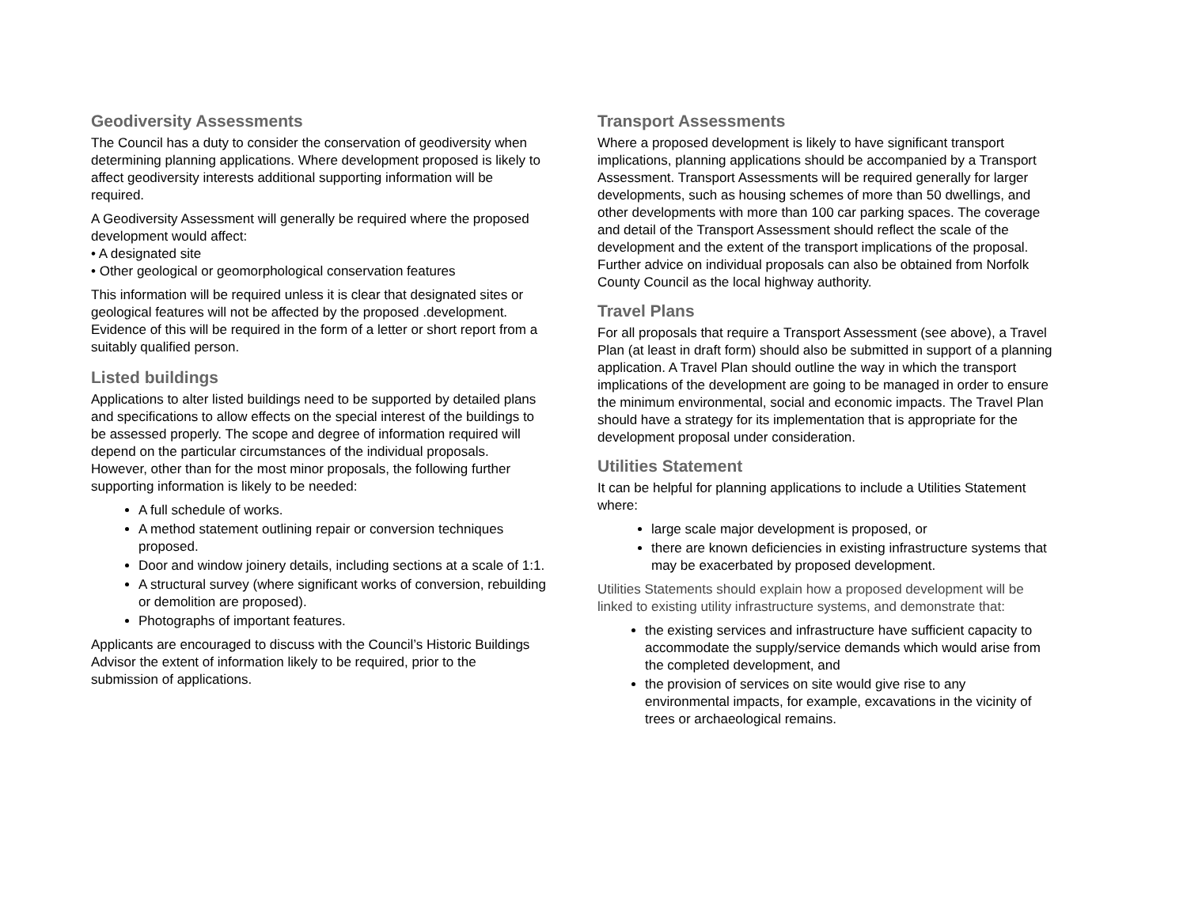Geodiversity Assessments
The Council has a duty to consider the conservation of geodiversity when determining planning applications. Where development proposed is likely to affect geodiversity interests additional supporting information will be required.
A Geodiversity Assessment will generally be required where the proposed development would affect:
• A designated site
• Other geological or geomorphological conservation features
This information will be required unless it is clear that designated sites or geological features will not be affected by the proposed .development. Evidence of this will be required in the form of a letter or short report from a suitably qualified person.
Listed buildings
Applications to alter listed buildings need to be supported by detailed plans and specifications to allow effects on the special interest of the buildings to be assessed properly. The scope and degree of information required will depend on the particular circumstances of the individual proposals. However, other than for the most minor proposals, the following further supporting information is likely to be needed:
A full schedule of works.
A method statement outlining repair or conversion techniques proposed.
Door and window joinery details, including sections at a scale of 1:1.
A structural survey (where significant works of conversion, rebuilding or demolition are proposed).
Photographs of important features.
Applicants are encouraged to discuss with the Council’s Historic Buildings Advisor the extent of information likely to be required, prior to the submission of applications.
Transport Assessments
Where a proposed development is likely to have significant transport implications, planning applications should be accompanied by a Transport Assessment. Transport Assessments will be required generally for larger developments, such as housing schemes of more than 50 dwellings, and other developments with more than 100 car parking spaces. The coverage and detail of the Transport Assessment should reflect the scale of the development and the extent of the transport implications of the proposal. Further advice on individual proposals can also be obtained from Norfolk County Council as the local highway authority.
Travel Plans
For all proposals that require a Transport Assessment (see above), a Travel Plan (at least in draft form) should also be submitted in support of a planning application. A Travel Plan should outline the way in which the transport implications of the development are going to be managed in order to ensure the minimum environmental, social and economic impacts. The Travel Plan should have a strategy for its implementation that is appropriate for the development proposal under consideration.
Utilities Statement
It can be helpful for planning applications to include a Utilities Statement where:
large scale major development is proposed, or
there are known deficiencies in existing infrastructure systems that may be exacerbated by proposed development.
Utilities Statements should explain how a proposed development will be linked to existing utility infrastructure systems, and demonstrate that:
the existing services and infrastructure have sufficient capacity to accommodate the supply/service demands which would arise from the completed development, and
the provision of services on site would give rise to any environmental impacts, for example, excavations in the vicinity of trees or archaeological remains.